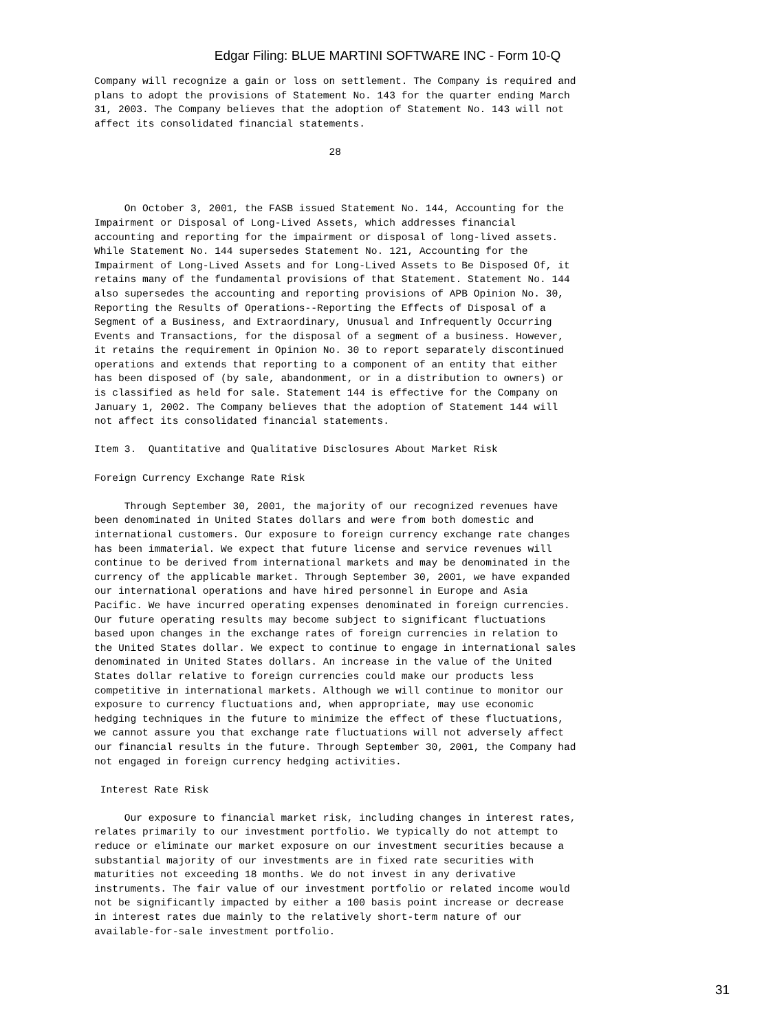Edgar Filing: BLUE MARTINI SOFTWARE INC - Form 10-Q
Company will recognize a gain or loss on settlement. The Company is required and
plans to adopt the provisions of Statement No. 143 for the quarter ending March
31, 2003. The Company believes that the adoption of Statement No. 143 will not
affect its consolidated financial statements.

                                       28



     On October 3, 2001, the FASB issued Statement No. 144, Accounting for the
Impairment or Disposal of Long-Lived Assets, which addresses financial
accounting and reporting for the impairment or disposal of long-lived assets.
While Statement No. 144 supersedes Statement No. 121, Accounting for the
Impairment of Long-Lived Assets and for Long-Lived Assets to Be Disposed Of, it
retains many of the fundamental provisions of that Statement. Statement No. 144
also supersedes the accounting and reporting provisions of APB Opinion No. 30,
Reporting the Results of Operations--Reporting the Effects of Disposal of a
Segment of a Business, and Extraordinary, Unusual and Infrequently Occurring
Events and Transactions, for the disposal of a segment of a business. However,
it retains the requirement in Opinion No. 30 to report separately discontinued
operations and extends that reporting to a component of an entity that either
has been disposed of (by sale, abandonment, or in a distribution to owners) or
is classified as held for sale. Statement 144 is effective for the Company on
January 1, 2002. The Company believes that the adoption of Statement 144 will
not affect its consolidated financial statements.

Item 3.  Quantitative and Qualitative Disclosures About Market Risk

Foreign Currency Exchange Rate Risk

     Through September 30, 2001, the majority of our recognized revenues have
been denominated in United States dollars and were from both domestic and
international customers. Our exposure to foreign currency exchange rate changes
has been immaterial. We expect that future license and service revenues will
continue to be derived from international markets and may be denominated in the
currency of the applicable market. Through September 30, 2001, we have expanded
our international operations and have hired personnel in Europe and Asia
Pacific. We have incurred operating expenses denominated in foreign currencies.
Our future operating results may become subject to significant fluctuations
based upon changes in the exchange rates of foreign currencies in relation to
the United States dollar. We expect to continue to engage in international sales
denominated in United States dollars. An increase in the value of the United
States dollar relative to foreign currencies could make our products less
competitive in international markets. Although we will continue to monitor our
exposure to currency fluctuations and, when appropriate, may use economic
hedging techniques in the future to minimize the effect of these fluctuations,
we cannot assure you that exchange rate fluctuations will not adversely affect
our financial results in the future. Through September 30, 2001, the Company had
not engaged in foreign currency hedging activities.

 Interest Rate Risk

     Our exposure to financial market risk, including changes in interest rates,
relates primarily to our investment portfolio. We typically do not attempt to
reduce or eliminate our market exposure on our investment securities because a
substantial majority of our investments are in fixed rate securities with
maturities not exceeding 18 months. We do not invest in any derivative
instruments. The fair value of our investment portfolio or related income would
not be significantly impacted by either a 100 basis point increase or decrease
in interest rates due mainly to the relatively short-term nature of our
available-for-sale investment portfolio.
31